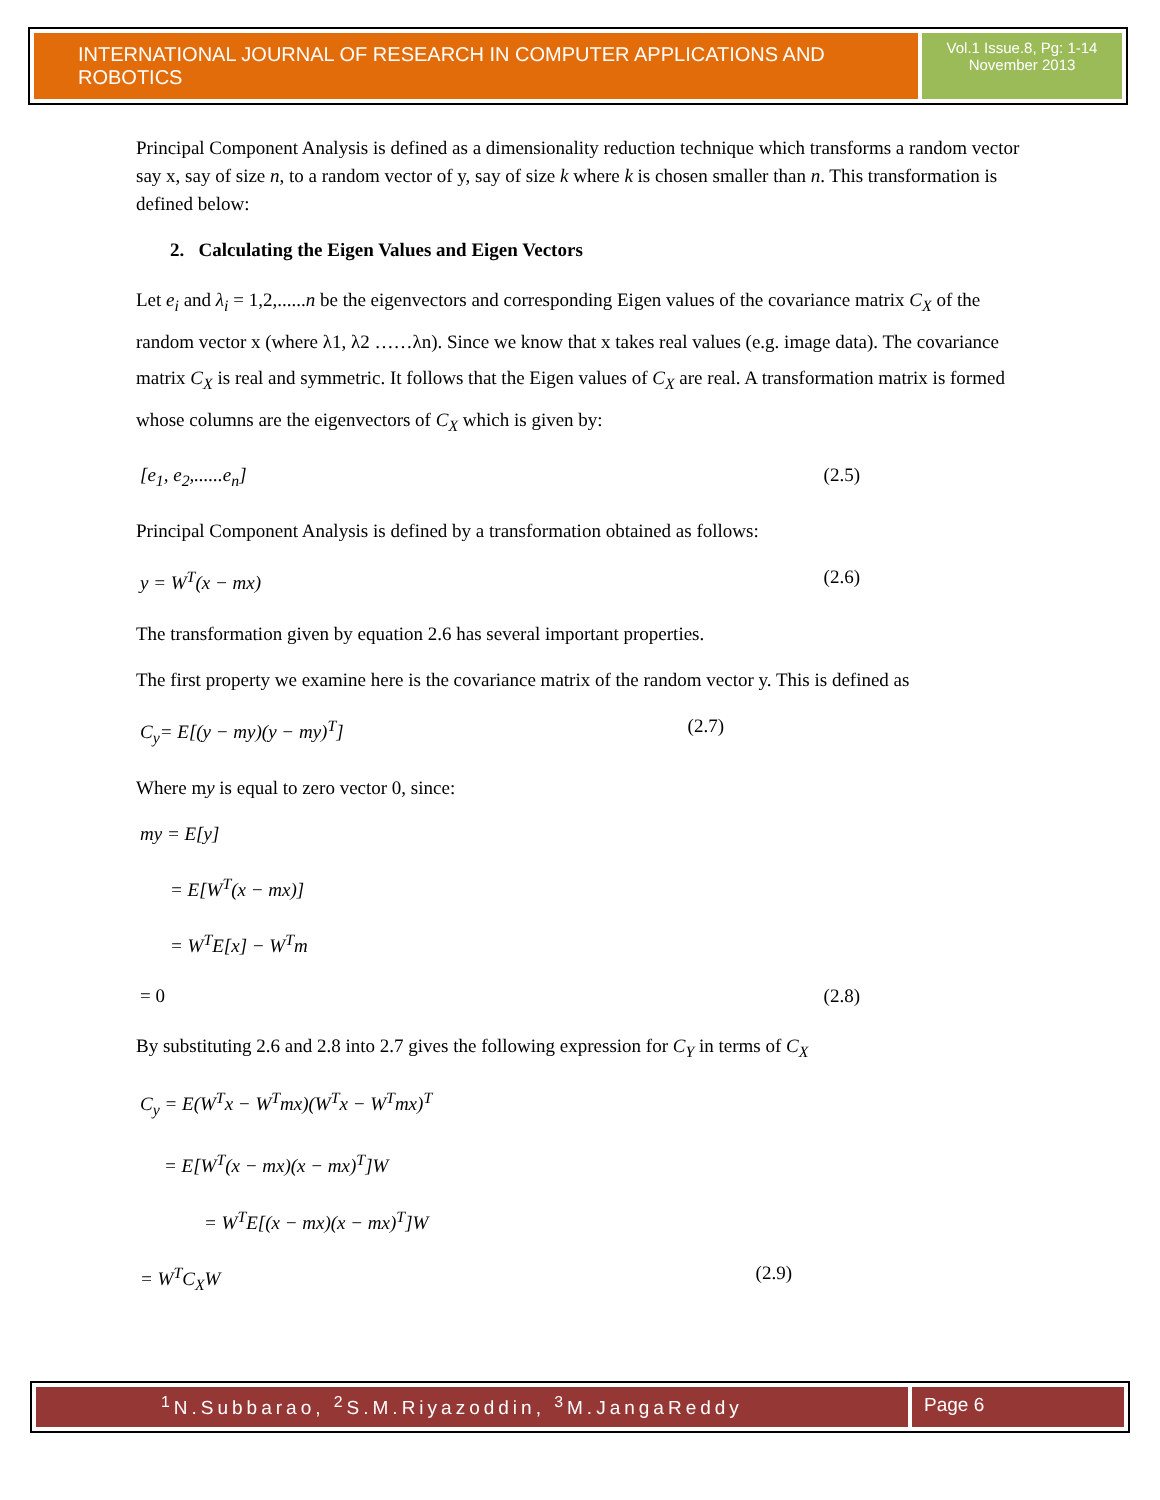INTERNATIONAL JOURNAL OF RESEARCH IN COMPUTER APPLICATIONS AND ROBOTICS
Vol.1 Issue.8, Pg: 1-14
November 2013
Principal Component Analysis is defined as a dimensionality reduction technique which transforms a random vector say x, say of size n, to a random vector of y, say of size k where k is chosen smaller than n. This transformation is defined below:
2. Calculating the Eigen Values and Eigen Vectors
Let e<sub>i</sub> and λ<sub>i</sub> = 1,2,......n be the eigenvectors and corresponding Eigen values of the covariance matrix C<sub>X</sub> of the random vector x (where λ1, λ2 ……λn). Since we know that x takes real values (e.g. image data). The covariance matrix C<sub>X</sub> is real and symmetric. It follows that the Eigen values of C<sub>X</sub> are real. A transformation matrix is formed whose columns are the eigenvectors of C<sub>X</sub> which is given by:
[e<sub>1</sub>, e<sub>2</sub>,......e<sub>n</sub>] (2.5)
Principal Component Analysis is defined by a transformation obtained as follows:
y = W<sup>T</sup>(x − mx) (2.6)
The transformation given by equation 2.6 has several important properties.
The first property we examine here is the covariance matrix of the random vector y. This is defined as
C<sub>y</sub>= E[(y − my)(y − my)<sup>T</sup>] (2.7)
Where my is equal to zero vector 0, since:
my = E[y]
= E[W<sup>T</sup>(x − mx)]
= W<sup>T</sup>E[x] − W<sup>T</sup>m
= 0 (2.8)
By substituting 2.6 and 2.8 into 2.7 gives the following expression for C<sub>Y</sub> in terms of C<sub>X</sub>
C<sub>y</sub> = E(W<sup>T</sup>x − W<sup>T</sup>mx)(W<sup>T</sup>x − W<sup>T</sup>mx)<sup>T</sup>
= E[W<sup>T</sup>(x − mx)(x − mx)<sup>T</sup>]W
= W<sup>T</sup>E[(x − mx)(x − mx)<sup>T</sup>]W
= W<sup>T</sup>C<sub>X</sub>W (2.9)
<sup>1</sup> N.Subbarao, <sup>2</sup>S.M.Riyazoddin, <sup>3</sup>M.JangaReddy
Page 6